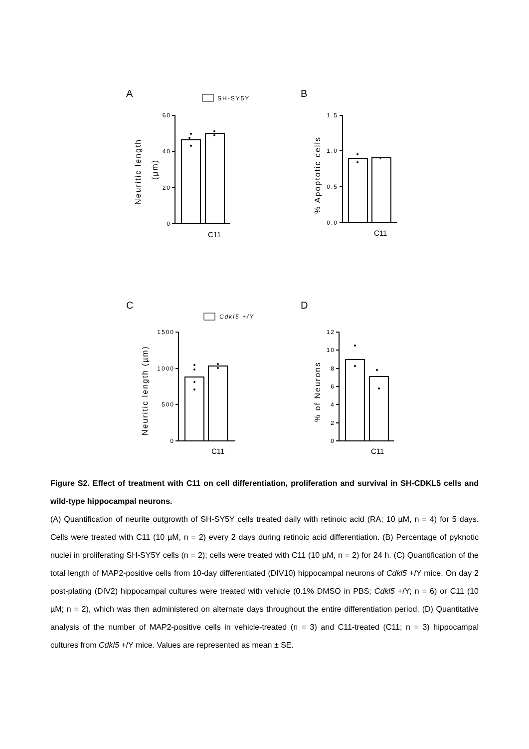A
B
C
D
SH-SY5Y
Cdkl5 +/Y
60
40
20
0
1.5
1.0
0.5
0.0
1500
1000
500
0
12
10
8
6
4
2
0
C11
C11
C11
C11
Neuritic length
(µm)
% Apoptotic cells
Neuritic length (µm)
% of Neurons
Figure S2. Effect of treatment with C11 on cell differentiation, proliferation and survival in SH-CDKL5 cells and wild-type hippocampal neurons.
(A) Quantification of neurite outgrowth of SH-SY5Y cells treated daily with retinoic acid (RA; 10 µM, n = 4) for 5 days. Cells were treated with C11 (10 µM, n = 2) every 2 days during retinoic acid differentiation. (B) Percentage of pyknotic nuclei in proliferating SH-SY5Y cells (n = 2); cells were treated with C11 (10 µM, n = 2) for 24 h. (C) Quantification of the total length of MAP2-positive cells from 10-day differentiated (DIV10) hippocampal neurons of Cdkl5 +/Y mice. On day 2 post-plating (DIV2) hippocampal cultures were treated with vehicle (0.1% DMSO in PBS; Cdkl5 +/Y; n = 6) or C11 (10 µM; n = 2), which was then administered on alternate days throughout the entire differentiation period. (D) Quantitative analysis of the number of MAP2-positive cells in vehicle-treated (n = 3) and C11-treated (C11; n = 3) hippocampal cultures from Cdkl5 +/Y mice. Values are represented as mean ± SE.